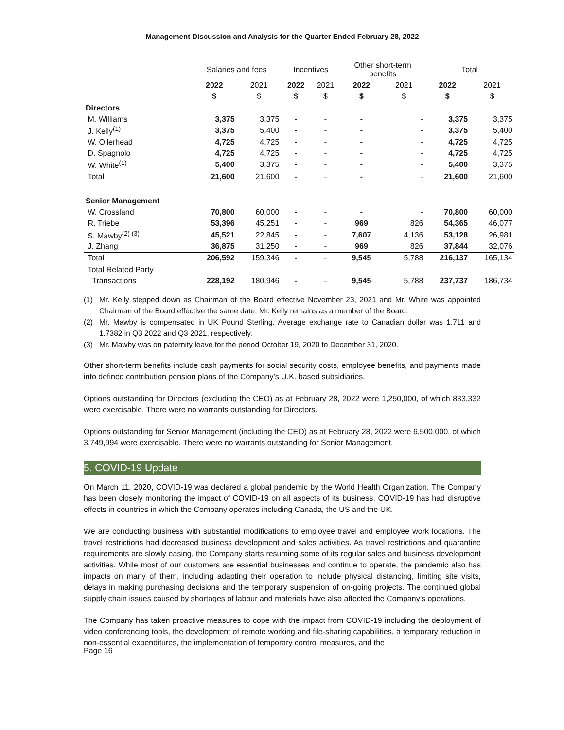Management Discussion and Analysis for the Quarter Ended February 28, 2022
| | Salaries and fees | | Incentives | | Other short-term benefits | | Total | |
| --- | --- | --- | --- | --- | --- | --- | --- | --- |
| | 2022 | 2021 | 2022 | 2021 | 2022 | 2021 | 2022 | 2021 |
| | $ | $ | $ | $ | $ | $ | $ | $ |
| Directors | | | | | | | | |
| M. Williams | 3,375 | 3,375 | - | - | - | - | 3,375 | 3,375 |
| J. Kelly<sup>(1)</sup> | 3,375 | 5,400 | - | - | - | - | 3,375 | 5,400 |
| W. Ollerhead | 4,725 | 4,725 | - | - | - | - | 4,725 | 4,725 |
| D. Spagnolo | 4,725 | 4,725 | - | - | - | - | 4,725 | 4,725 |
| W. White<sup>(1)</sup> | 5,400 | 3,375 | - | - | - | - | 5,400 | 3,375 |
| Total | 21,600 | 21,600 | - | - | - | - | 21,600 | 21,600 |
| Senior Management | | | | | | | | |
| W. Crossland | 70,800 | 60,000 | - | - | - | - | 70,800 | 60,000 |
| R. Triebe | 53,396 | 45,251 | - | - | 969 | 826 | 54,365 | 46,077 |
| S. Mawby<sup>(2) (3)</sup> | 45,521 | 22,845 | - | - | 7,607 | 4,136 | 53,128 | 26,981 |
| J. Zhang | 36,875 | 31,250 | - | - | 969 | 826 | 37,844 | 32,076 |
| Total | 206,592 | 159,346 | - | - | 9,545 | 5,788 | 216,137 | 165,134 |
| Total Related Party | | | | | | | | |
| Transactions | 228,192 | 180,946 | - | - | 9,545 | 5,788 | 237,737 | 186,734 |
(1)
Mr. Kelly stepped down as Chairman of the Board effective November 23, 2021 and Mr. White was appointed Chairman of the Board effective the same date. Mr. Kelly remains as a member of the Board.
(2)
Mr. Mawby is compensated in UK Pound Sterling. Average exchange rate to Canadian dollar was 1.711 and 1.7382 in Q3 2022 and Q3 2021, respectively.
(3)
Mr. Mawby was on paternity leave for the period October 19, 2020 to December 31, 2020.
Other short-term benefits include cash payments for social security costs, employee benefits, and payments made into defined contribution pension plans of the Company’s U.K. based subsidiaries.
Options outstanding for Directors (excluding the CEO) as at February 28, 2022 were 1,250,000, of which 833,332 were exercisable. There were no warrants outstanding for Directors.
Options outstanding for Senior Management (including the CEO) as at February 28, 2022 were 6,500,000, of which 3,749,994 were exercisable. There were no warrants outstanding for Senior Management.
5. COVID-19 Update
On March 11, 2020, COVID-19 was declared a global pandemic by the World Health Organization. The Company has been closely monitoring the impact of COVID-19 on all aspects of its business. COVID-19 has had disruptive effects in countries in which the Company operates including Canada, the US and the UK.
We are conducting business with substantial modifications to employee travel and employee work locations. The travel restrictions had decreased business development and sales activities. As travel restrictions and quarantine requirements are slowly easing, the Company starts resuming some of its regular sales and business development activities. While most of our customers are essential businesses and continue to operate, the pandemic also has impacts on many of them, including adapting their operation to include physical distancing, limiting site visits, delays in making purchasing decisions and the temporary suspension of on-going projects. The continued global supply chain issues caused by shortages of labour and materials have also affected the Company’s operations.
The Company has taken proactive measures to cope with the impact from COVID-19 including the deployment of video conferencing tools, the development of remote working and file-sharing capabilities, a temporary reduction in non-essential expenditures, the implementation of temporary control measures, and the
Page 16